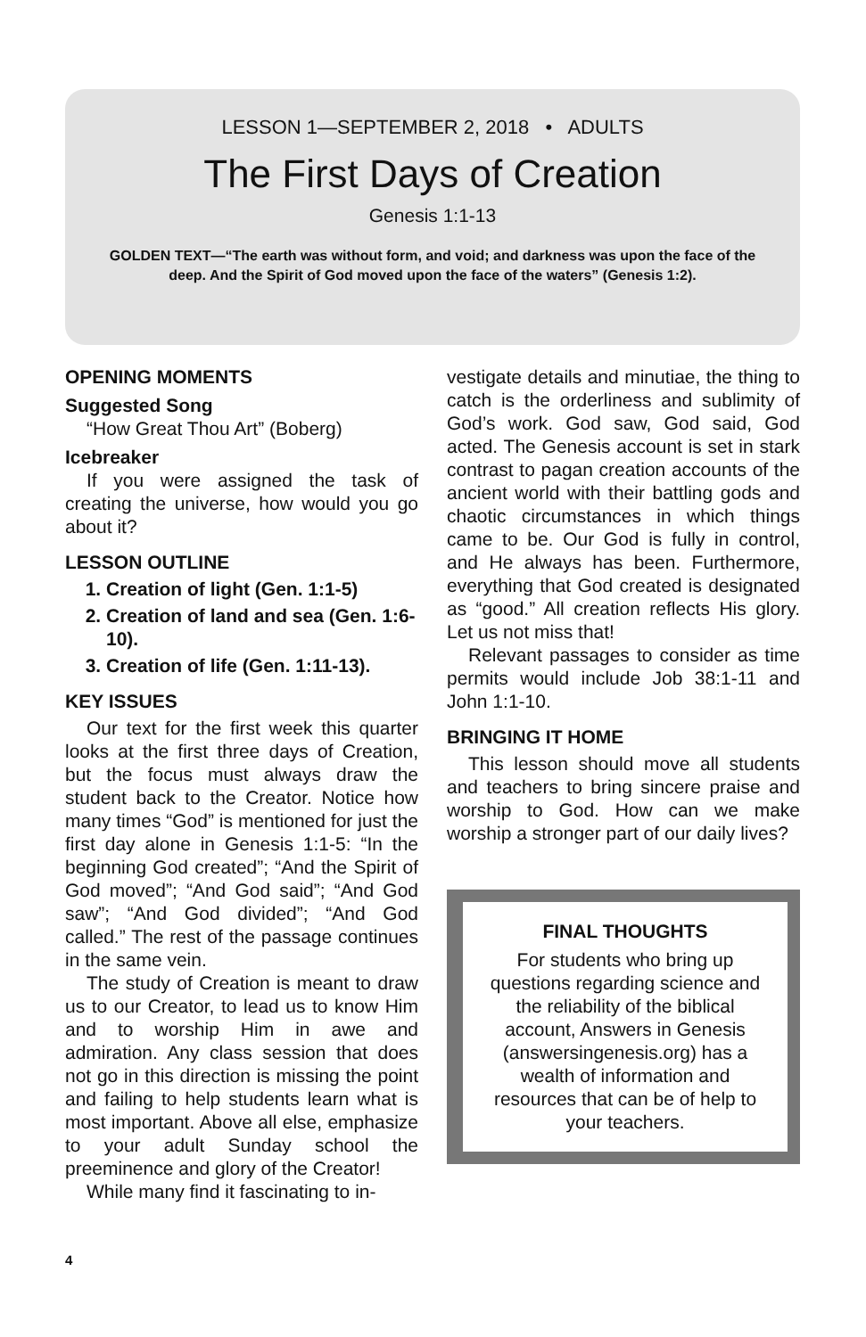LESSON 1—SEPTEMBER 2, 2018 • ADULTS
The First Days of Creation
Genesis 1:1-13
GOLDEN TEXT—“The earth was without form, and void; and darkness was upon the face of the deep. And the Spirit of God moved upon the face of the waters” (Genesis 1:2).
OPENING MOMENTS
Suggested Song
“How Great Thou Art” (Boberg)
Icebreaker
If you were assigned the task of creating the universe, how would you go about it?
LESSON OUTLINE
1. Creation of light (Gen. 1:1-5)
2. Creation of land and sea (Gen. 1:6-10).
3. Creation of life (Gen. 1:11-13).
KEY ISSUES
Our text for the first week this quarter looks at the first three days of Creation, but the focus must always draw the student back to the Creator. Notice how many times “God” is mentioned for just the first day alone in Genesis 1:1-5: “In the beginning God created”; “And the Spirit of God moved”; “And God said”; “And God saw”; “And God divided”; “And God called.” The rest of the passage continues in the same vein.
The study of Creation is meant to draw us to our Creator, to lead us to know Him and to worship Him in awe and admiration. Any class session that does not go in this direction is missing the point and failing to help students learn what is most important. Above all else, emphasize to your adult Sunday school the preeminence and glory of the Creator!
While many find it fascinating to in-
vestigate details and minutiae, the thing to catch is the orderliness and sublimity of God’s work. God saw, God said, God acted. The Genesis account is set in stark contrast to pagan creation accounts of the ancient world with their battling gods and chaotic circumstances in which things came to be. Our God is fully in control, and He always has been. Furthermore, everything that God created is designated as “good.” All creation reflects His glory. Let us not miss that!
Relevant passages to consider as time permits would include Job 38:1-11 and John 1:1-10.
BRINGING IT HOME
This lesson should move all students and teachers to bring sincere praise and worship to God. How can we make worship a stronger part of our daily lives?
FINAL THOUGHTS
For students who bring up questions regarding science and the reliability of the biblical account, Answers in Genesis (answersingenesis.org) has a wealth of information and resources that can be of help to your teachers.
4